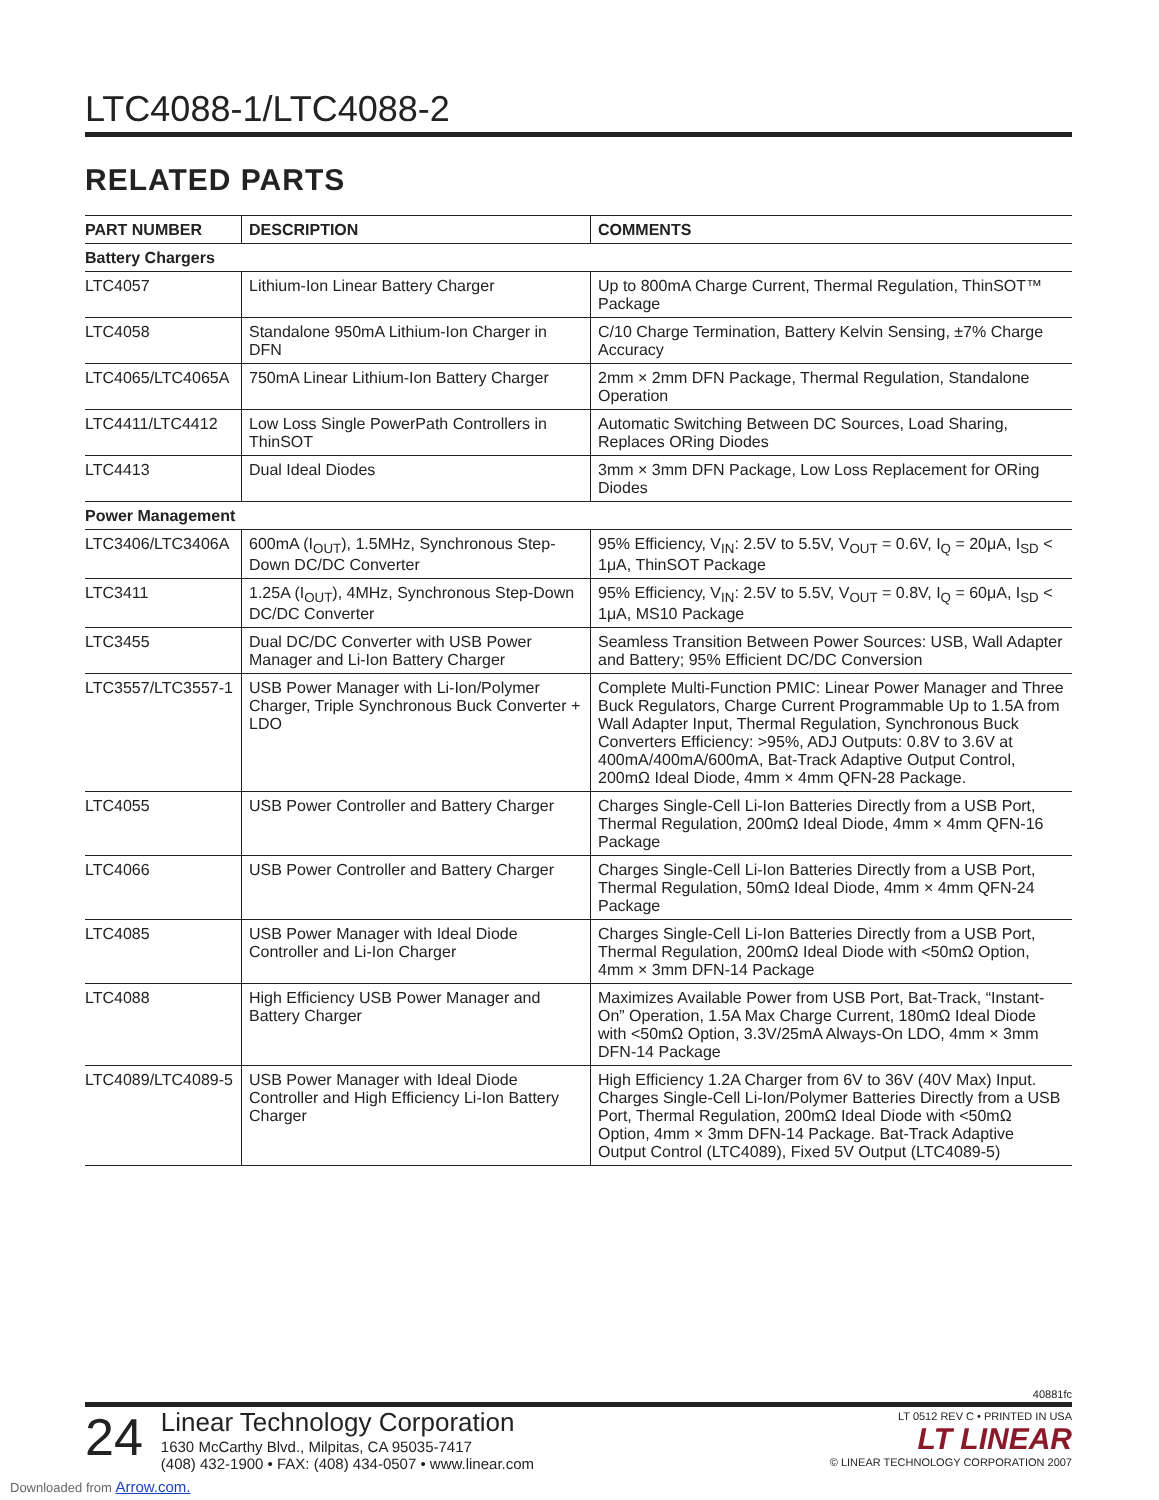LTC4088-1/LTC4088-2
RELATED PARTS
| PART NUMBER | DESCRIPTION | COMMENTS |
| --- | --- | --- |
| Battery Chargers | | |
| LTC4057 | Lithium-Ion Linear Battery Charger | Up to 800mA Charge Current, Thermal Regulation, ThinSOT™ Package |
| LTC4058 | Standalone 950mA Lithium-Ion Charger in DFN | C/10 Charge Termination, Battery Kelvin Sensing, ±7% Charge Accuracy |
| LTC4065/LTC4065A | 750mA Linear Lithium-Ion Battery Charger | 2mm × 2mm DFN Package, Thermal Regulation, Standalone Operation |
| LTC4411/LTC4412 | Low Loss Single PowerPath Controllers in ThinSOT | Automatic Switching Between DC Sources, Load Sharing, Replaces ORing Diodes |
| LTC4413 | Dual Ideal Diodes | 3mm × 3mm DFN Package, Low Loss Replacement for ORing Diodes |
| Power Management | | |
| LTC3406/LTC3406A | 600mA (I<sub>OUT</sub>), 1.5MHz, Synchronous Step-Down DC/DC Converter | 95% Efficiency, V<sub>IN</sub>: 2.5V to 5.5V, V<sub>OUT</sub> = 0.6V, I<sub>Q</sub> = 20μA, I<sub>SD</sub> < 1μA, ThinSOT Package |
| LTC3411 | 1.25A (I<sub>OUT</sub>), 4MHz, Synchronous Step-Down DC/DC Converter | 95% Efficiency, V<sub>IN</sub>: 2.5V to 5.5V, V<sub>OUT</sub> = 0.8V, I<sub>Q</sub> = 60μA, I<sub>SD</sub> < 1μA, MS10 Package |
| LTC3455 | Dual DC/DC Converter with USB Power Manager and Li-Ion Battery Charger | Seamless Transition Between Power Sources: USB, Wall Adapter and Battery; 95% Efficient DC/DC Conversion |
| LTC3557/LTC3557-1 | USB Power Manager with Li-Ion/Polymer Charger, Triple Synchronous Buck Converter + LDO | Complete Multi-Function PMIC: Linear Power Manager and Three Buck Regulators, Charge Current Programmable Up to 1.5A from Wall Adapter Input, Thermal Regulation, Synchronous Buck Converters Efficiency: >95%, ADJ Outputs: 0.8V to 3.6V at 400mA/400mA/600mA, Bat-Track Adaptive Output Control, 200mΩ Ideal Diode, 4mm × 4mm QFN-28 Package. |
| LTC4055 | USB Power Controller and Battery Charger | Charges Single-Cell Li-Ion Batteries Directly from a USB Port, Thermal Regulation, 200mΩ Ideal Diode, 4mm × 4mm QFN-16 Package |
| LTC4066 | USB Power Controller and Battery Charger | Charges Single-Cell Li-Ion Batteries Directly from a USB Port, Thermal Regulation, 50mΩ Ideal Diode, 4mm × 4mm QFN-24 Package |
| LTC4085 | USB Power Manager with Ideal Diode Controller and Li-Ion Charger | Charges Single-Cell Li-Ion Batteries Directly from a USB Port, Thermal Regulation, 200mΩ Ideal Diode with <50mΩ Option, 4mm × 3mm DFN-14 Package |
| LTC4088 | High Efficiency USB Power Manager and Battery Charger | Maximizes Available Power from USB Port, Bat-Track, “Instant-On” Operation, 1.5A Max Charge Current, 180mΩ Ideal Diode with <50mΩ Option, 3.3V/25mA Always-On LDO, 4mm × 3mm DFN-14 Package |
| LTC4089/LTC4089-5 | USB Power Manager with Ideal Diode Controller and High Efficiency Li-Ion Battery Charger | High Efficiency 1.2A Charger from 6V to 36V (40V Max) Input. Charges Single-Cell Li-Ion/Polymer Batteries Directly from a USB Port, Thermal Regulation, 200mΩ Ideal Diode with <50mΩ Option, 4mm × 3mm DFN-14 Package. Bat-Track Adaptive Output Control (LTC4089), Fixed 5V Output (LTC4089-5) |
40881fc
24
Linear Technology Corporation
1630 McCarthy Blvd., Milpitas, CA 95035-7417
(408) 432-1900 • FAX: (408) 434-0507 • www.linear.com
LT 0512 REV C • PRINTED IN USA
LT LINEAR
© LINEAR TECHNOLOGY CORPORATION 2007
Downloaded from Arrow.com.